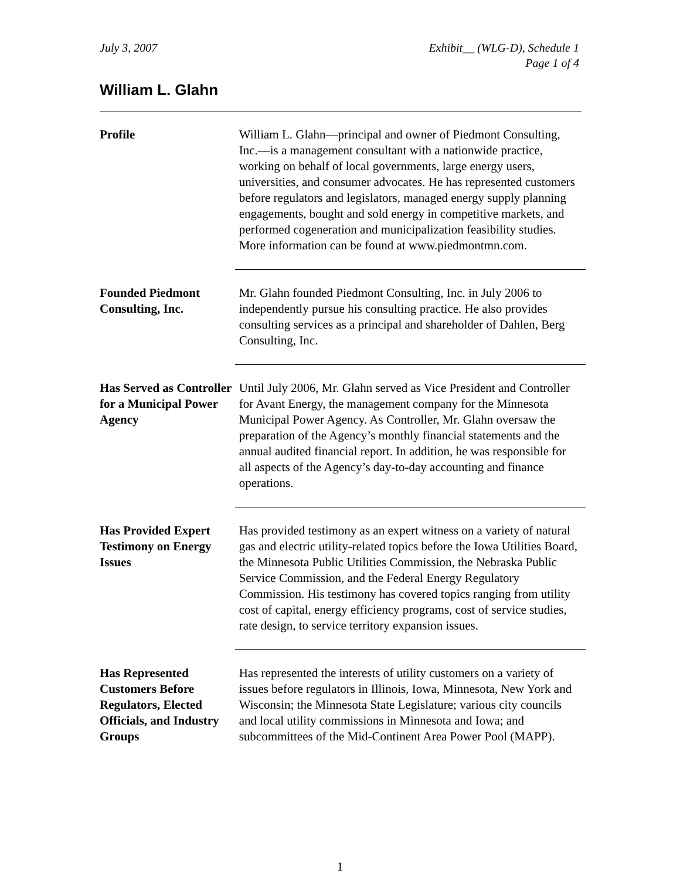July 3, 2007 Exhibit__ (WLG-D), Schedule 1
Page 1 of 4
William L. Glahn
Profile William L. Glahn—principal and owner of Piedmont Consulting, Inc.—is a management consultant with a nationwide practice, working on behalf of local governments, large energy users, universities, and consumer advocates. He has represented customers before regulators and legislators, managed energy supply planning engagements, bought and sold energy in competitive markets, and performed cogeneration and municipalization feasibility studies. More information can be found at www.piedmontmn.com.
Founded Piedmont Consulting, Inc.
Mr. Glahn founded Piedmont Consulting, Inc. in July 2006 to independently pursue his consulting practice. He also provides consulting services as a principal and shareholder of Dahlen, Berg Consulting, Inc.
Has Served as Controller for a Municipal Power Agency
Until July 2006, Mr. Glahn served as Vice President and Controller for Avant Energy, the management company for the Minnesota Municipal Power Agency. As Controller, Mr. Glahn oversaw the preparation of the Agency’s monthly financial statements and the annual audited financial report. In addition, he was responsible for all aspects of the Agency’s day-to-day accounting and finance operations.
Has Provided Expert Testimony on Energy Issues
Has provided testimony as an expert witness on a variety of natural gas and electric utility-related topics before the Iowa Utilities Board, the Minnesota Public Utilities Commission, the Nebraska Public Service Commission, and the Federal Energy Regulatory Commission. His testimony has covered topics ranging from utility cost of capital, energy efficiency programs, cost of service studies, rate design, to service territory expansion issues.
Has Represented Customers Before Regulators, Elected Officials, and Industry Groups
Has represented the interests of utility customers on a variety of issues before regulators in Illinois, Iowa, Minnesota, New York and Wisconsin; the Minnesota State Legislature; various city councils and local utility commissions in Minnesota and Iowa; and subcommittees of the Mid-Continent Area Power Pool (MAPP).
1